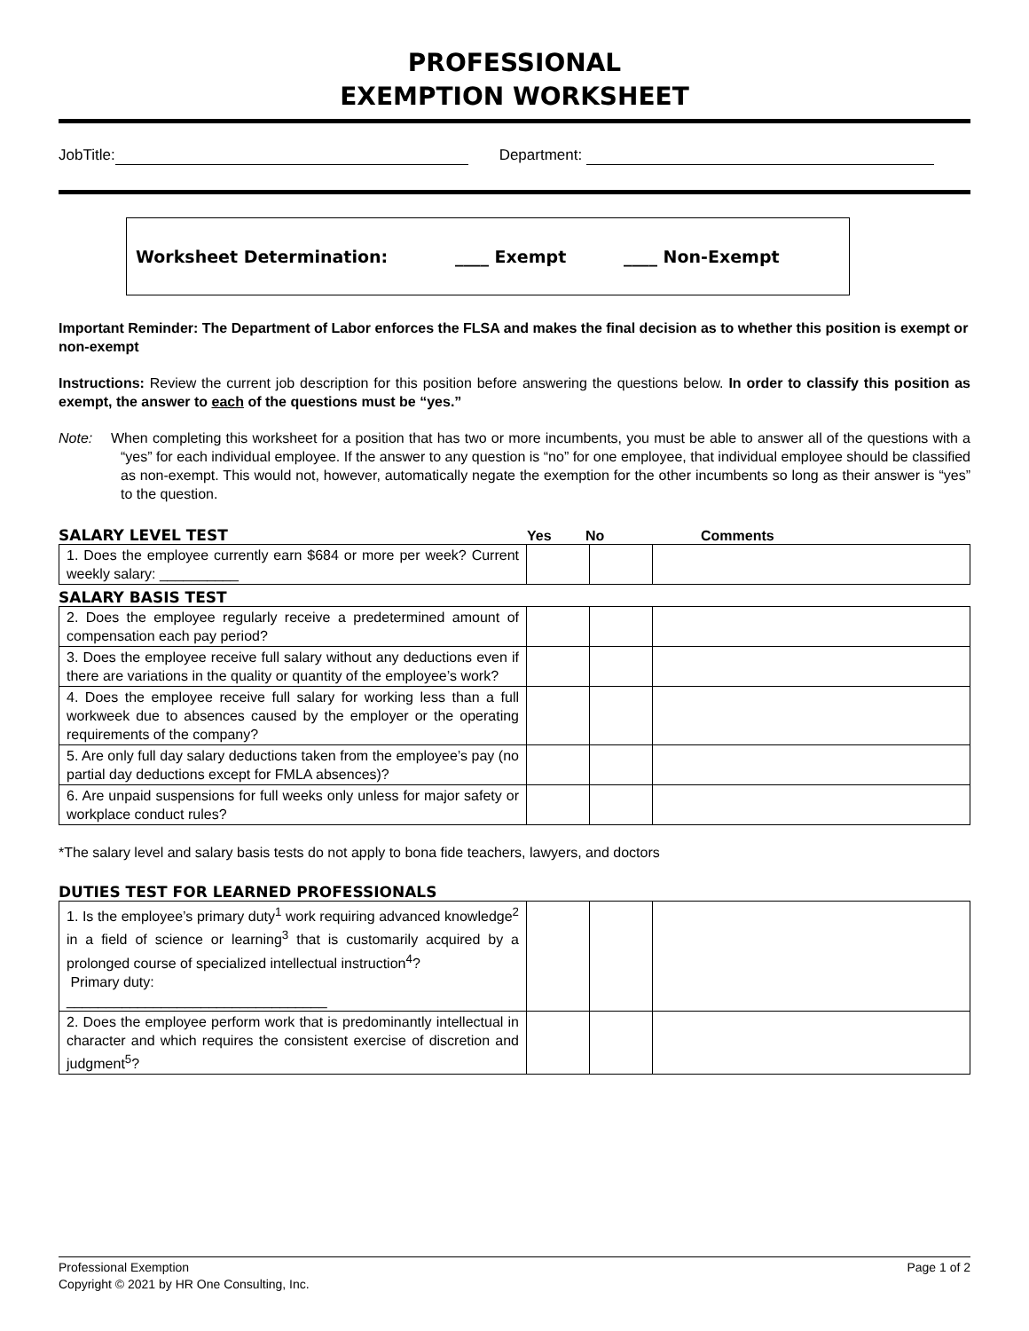PROFESSIONAL
EXEMPTION WORKSHEET
JobTitle: Department:
Worksheet Determination: ____ Exempt ____ Non-Exempt
Important Reminder: The Department of Labor enforces the FLSA and makes the final decision as to whether this position is exempt or non-exempt
Instructions: Review the current job description for this position before answering the questions below. In order to classify this position as exempt, the answer to each of the questions must be “yes.”
Note: When completing this worksheet for a position that has two or more incumbents, you must be able to answer all of the questions with a “yes” for each individual employee. If the answer to any question is “no” for one employee, that individual employee should be classified as non-exempt. This would not, however, automatically negate the exemption for the other incumbents so long as their answer is “yes” to the question.
SALARY LEVEL TEST Yes No Comments
| 1. Does the employee currently earn $684 or more per week? Current weekly salary: __________ | | | |
SALARY BASIS TEST
| 2. Does the employee regularly receive a predetermined amount of compensation each pay period? | | | |
| 3. Does the employee receive full salary without any deductions even if there are variations in the quality or quantity of the employee’s work? | | | |
| 4. Does the employee receive full salary for working less than a full workweek due to absences caused by the employer or the operating requirements of the company? | | | |
| 5. Are only full day salary deductions taken from the employee’s pay (no partial day deductions except for FMLA absences)? | | | |
| 6. Are unpaid suspensions for full weeks only unless for major safety or workplace conduct rules? | | | |
*The salary level and salary basis tests do not apply to bona fide teachers, lawyers, and doctors
DUTIES TEST FOR LEARNED PROFESSIONALS
| 1. Is the employee’s primary duty<sup>1</sup> work requiring advanced knowledge<sup>2</sup> in a field of science or learning<sup>3</sup> that is customarily acquired by a prolonged course of specialized intellectual instruction<sup>4</sup>? Primary duty: _________________________________ | | | |
| 2. Does the employee perform work that is predominantly intellectual in character and which requires the consistent exercise of discretion and judgment<sup>5</sup>? | | | |
Professional Exemption Page 1 of 2
Copyright © 2021 by HR One Consulting, Inc.